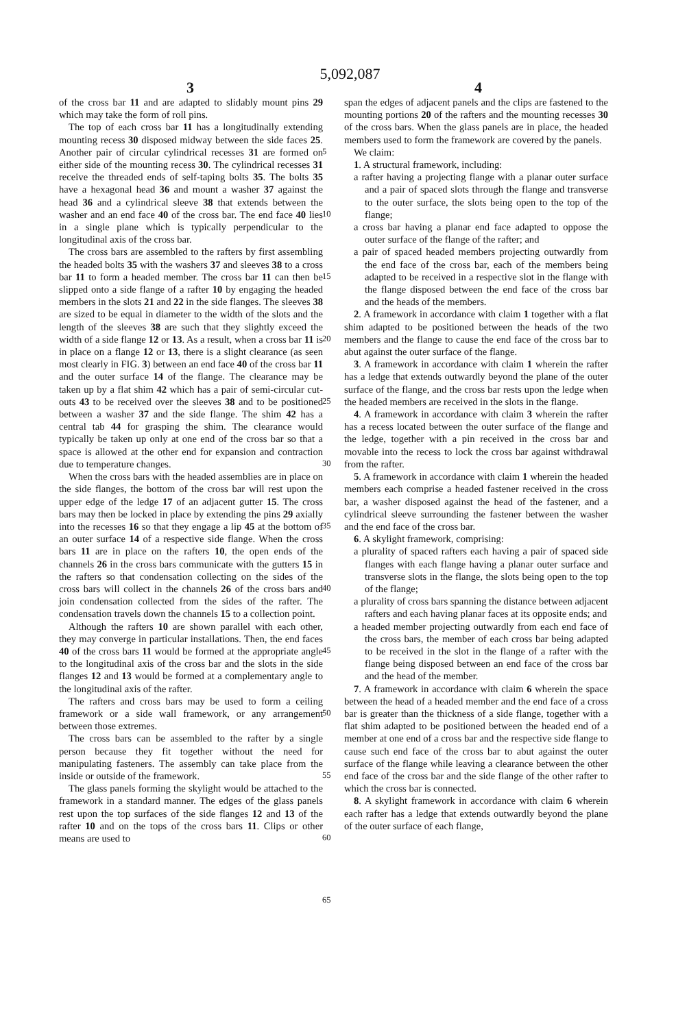5,092,087
3 4
of the cross bar 11 and are adapted to slidably mount pins 29 which may take the form of roll pins.
The top of each cross bar 11 has a longitudinally extending mounting recess 30 disposed midway between the side faces 25. Another pair of circular cylindrical recesses 31 are formed on either side of the mounting recess 30. The cylindrical recesses 31 receive the threaded ends of self-taping bolts 35. The bolts 35 have a hexagonal head 36 and mount a washer 37 against the head 36 and a cylindrical sleeve 38 that extends between the washer and an end face 40 of the cross bar. The end face 40 lies in a single plane which is typically perpendicular to the longitudinal axis of the cross bar.
The cross bars are assembled to the rafters by first assembling the headed bolts 35 with the washers 37 and sleeves 38 to a cross bar 11 to form a headed member. The cross bar 11 can then be slipped onto a side flange of a rafter 10 by engaging the headed members in the slots 21 and 22 in the side flanges. The sleeves 38 are sized to be equal in diameter to the width of the slots and the length of the sleeves 38 are such that they slightly exceed the width of a side flange 12 or 13. As a result, when a cross bar 11 is in place on a flange 12 or 13, there is a slight clearance (as seen most clearly in FIG. 3) between an end face 40 of the cross bar 11 and the outer surface 14 of the flange. The clearance may be taken up by a flat shim 42 which has a pair of semi-circular cut-outs 43 to be received over the sleeves 38 and to be positioned between a washer 37 and the side flange. The shim 42 has a central tab 44 for grasping the shim. The clearance would typically be taken up only at one end of the cross bar so that a space is allowed at the other end for expansion and contraction due to temperature changes.
When the cross bars with the headed assemblies are in place on the side flanges, the bottom of the cross bar will rest upon the upper edge of the ledge 17 of an adjacent gutter 15. The cross bars may then be locked in place by extending the pins 29 axially into the recesses 16 so that they engage a lip 45 at the bottom of an outer surface 14 of a respective side flange. When the cross bars 11 are in place on the rafters 10, the open ends of the channels 26 in the cross bars communicate with the gutters 15 in the rafters so that condensation collecting on the sides of the cross bars will collect in the channels 26 of the cross bars and join condensation collected from the sides of the rafter. The condensation travels down the channels 15 to a collection point.
Although the rafters 10 are shown parallel with each other, they may converge in particular installations. Then, the end faces 40 of the cross bars 11 would be formed at the appropriate angle to the longitudinal axis of the cross bar and the slots in the side flanges 12 and 13 would be formed at a complementary angle to the longitudinal axis of the rafter.
The rafters and cross bars may be used to form a ceiling framework or a side wall framework, or any arrangement between those extremes.
The cross bars can be assembled to the rafter by a single person because they fit together without the need for manipulating fasteners. The assembly can take place from the inside or outside of the framework.
The glass panels forming the skylight would be attached to the framework in a standard manner. The edges of the glass panels rest upon the top surfaces of the side flanges 12 and 13 of the rafter 10 and on the tops of the cross bars 11. Clips or other means are used to
5
10
15
20
25
30
35
40
45
50
55
60
65
span the edges of adjacent panels and the clips are fastened to the mounting portions 20 of the rafters and the mounting recesses 30 of the cross bars. When the glass panels are in place, the headed members used to form the framework are covered by the panels.
We claim:
1. A structural framework, including:
a rafter having a projecting flange with a planar outer surface and a pair of spaced slots through the flange and transverse to the outer surface, the slots being open to the top of the flange;
a cross bar having a planar end face adapted to oppose the outer surface of the flange of the rafter; and
a pair of spaced headed members projecting outwardly from the end face of the cross bar, each of the members being adapted to be received in a respective slot in the flange with the flange disposed between the end face of the cross bar and the heads of the members.
2. A framework in accordance with claim 1 together with a flat shim adapted to be positioned between the heads of the two members and the flange to cause the end face of the cross bar to abut against the outer surface of the flange.
3. A framework in accordance with claim 1 wherein the rafter has a ledge that extends outwardly beyond the plane of the outer surface of the flange, and the cross bar rests upon the ledge when the headed members are received in the slots in the flange.
4. A framework in accordance with claim 3 wherein the rafter has a recess located between the outer surface of the flange and the ledge, together with a pin received in the cross bar and movable into the recess to lock the cross bar against withdrawal from the rafter.
5. A framework in accordance with claim 1 wherein the headed members each comprise a headed fastener received in the cross bar, a washer disposed against the head of the fastener, and a cylindrical sleeve surrounding the fastener between the washer and the end face of the cross bar.
6. A skylight framework, comprising:
a plurality of spaced rafters each having a pair of spaced side flanges with each flange having a planar outer surface and transverse slots in the flange, the slots being open to the top of the flange;
a plurality of cross bars spanning the distance between adjacent rafters and each having planar faces at its opposite ends; and
a headed member projecting outwardly from each end face of the cross bars, the member of each cross bar being adapted to be received in the slot in the flange of a rafter with the flange being disposed between an end face of the cross bar and the head of the member.
7. A framework in accordance with claim 6 wherein the space between the head of a headed member and the end face of a cross bar is greater than the thickness of a side flange, together with a flat shim adapted to be positioned between the headed end of a member at one end of a cross bar and the respective side flange to cause such end face of the cross bar to abut against the outer surface of the flange while leaving a clearance between the other end face of the cross bar and the side flange of the other rafter to which the cross bar is connected.
8. A skylight framework in accordance with claim 6 wherein each rafter has a ledge that extends outwardly beyond the plane of the outer surface of each flange,